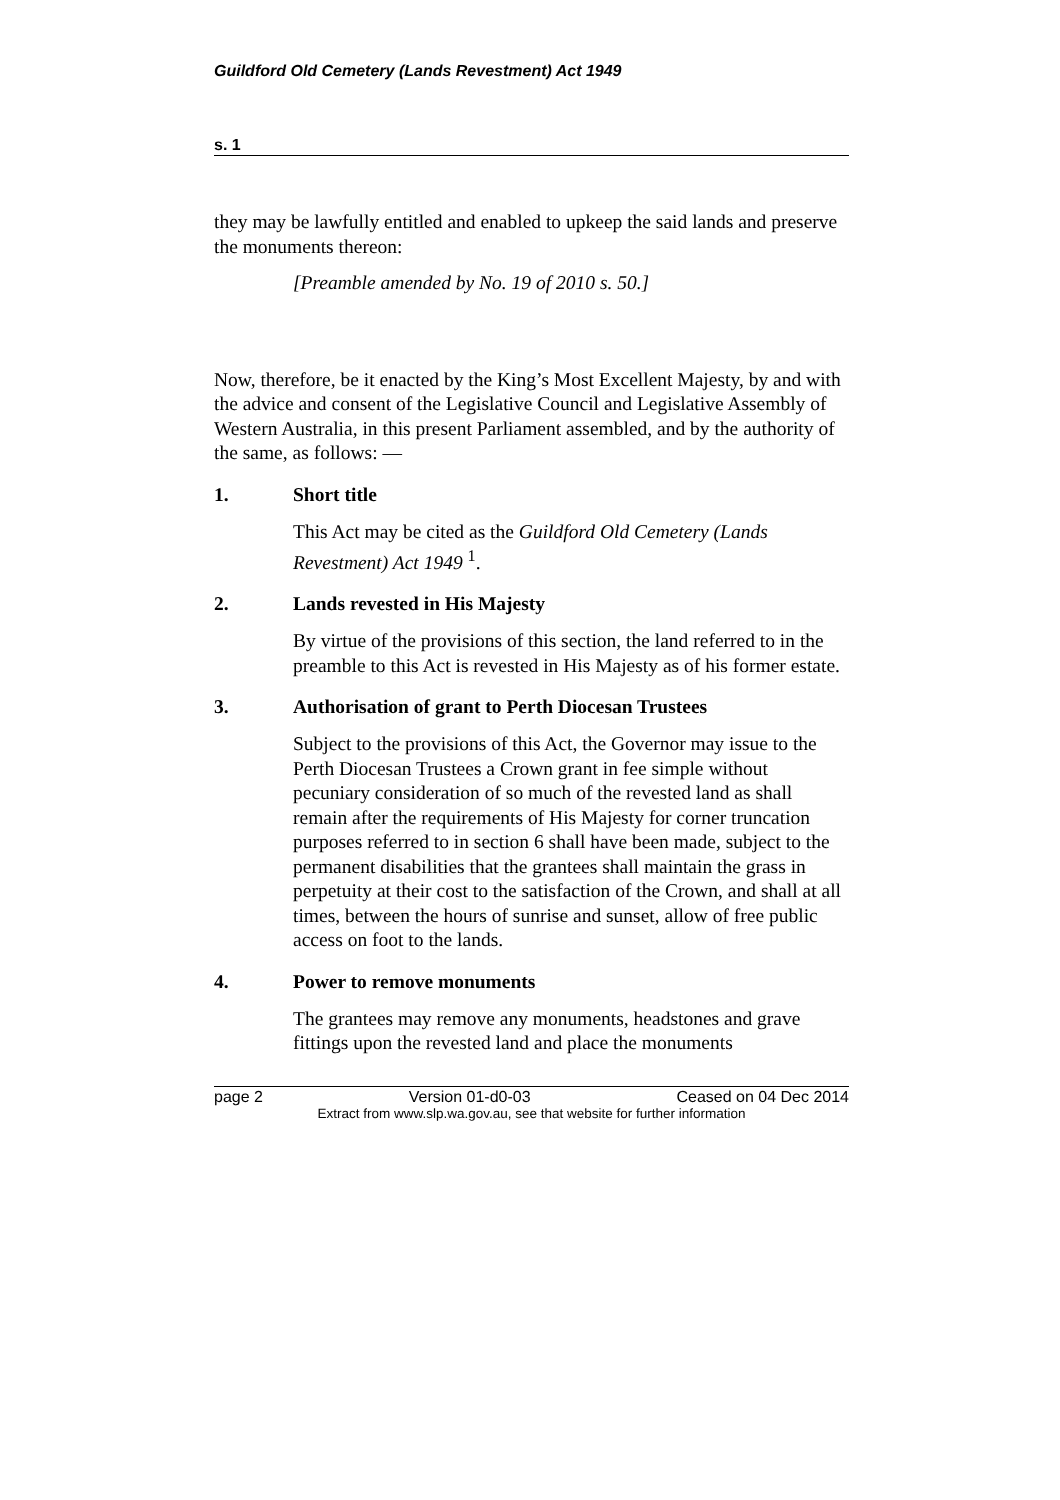Guildford Old Cemetery (Lands Revestment) Act 1949
s. 1
they may be lawfully entitled and enabled to upkeep the said lands and preserve the monuments thereon:
[Preamble amended by No. 19 of 2010 s. 50.]
Now, therefore, be it enacted by the King’s Most Excellent Majesty, by and with the advice and consent of the Legislative Council and Legislative Assembly of Western Australia, in this present Parliament assembled, and by the authority of the same, as follows: —
1. Short title
This Act may be cited as the Guildford Old Cemetery (Lands Revestment) Act 1949 <sup>1</sup>.
2. Lands revested in His Majesty
By virtue of the provisions of this section, the land referred to in the preamble to this Act is revested in His Majesty as of his former estate.
3. Authorisation of grant to Perth Diocesan Trustees
Subject to the provisions of this Act, the Governor may issue to the Perth Diocesan Trustees a Crown grant in fee simple without pecuniary consideration of so much of the revested land as shall remain after the requirements of His Majesty for corner truncation purposes referred to in section 6 shall have been made, subject to the permanent disabilities that the grantees shall maintain the grass in perpetuity at their cost to the satisfaction of the Crown, and shall at all times, between the hours of sunrise and sunset, allow of free public access on foot to the lands.
4. Power to remove monuments
The grantees may remove any monuments, headstones and grave fittings upon the revested land and place the monuments
page 2 Version 01-d0-03 Ceased on 04 Dec 2014
Extract from www.slp.wa.gov.au, see that website for further information